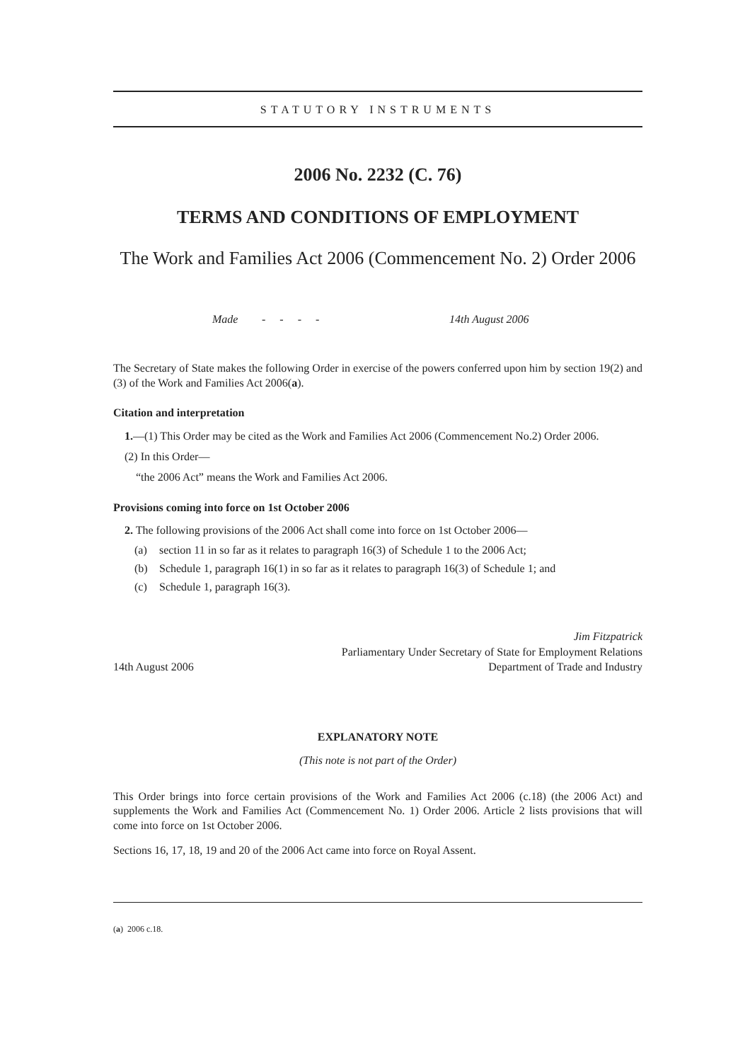STATUTORY INSTRUMENTS
2006 No. 2232 (C. 76)
TERMS AND CONDITIONS OF EMPLOYMENT
The Work and Families Act 2006 (Commencement No. 2) Order 2006
Made - - - - 14th August 2006
The Secretary of State makes the following Order in exercise of the powers conferred upon him by section 19(2) and (3) of the Work and Families Act 2006(a).
Citation and interpretation
1.—(1) This Order may be cited as the Work and Families Act 2006 (Commencement No.2) Order 2006.
(2) In this Order—
“the 2006 Act” means the Work and Families Act 2006.
Provisions coming into force on 1st October 2006
2. The following provisions of the 2006 Act shall come into force on 1st October 2006—
(a) section 11 in so far as it relates to paragraph 16(3) of Schedule 1 to the 2006 Act;
(b) Schedule 1, paragraph 16(1) in so far as it relates to paragraph 16(3) of Schedule 1; and
(c) Schedule 1, paragraph 16(3).
14th August 2006
Jim Fitzpatrick
Parliamentary Under Secretary of State for Employment Relations
Department of Trade and Industry
EXPLANATORY NOTE
(This note is not part of the Order)
This Order brings into force certain provisions of the Work and Families Act 2006 (c.18) (the 2006 Act) and supplements the Work and Families Act (Commencement No. 1) Order 2006. Article 2 lists provisions that will come into force on 1st October 2006.
Sections 16, 17, 18, 19 and 20 of the 2006 Act came into force on Royal Assent.
(a) 2006 c.18.